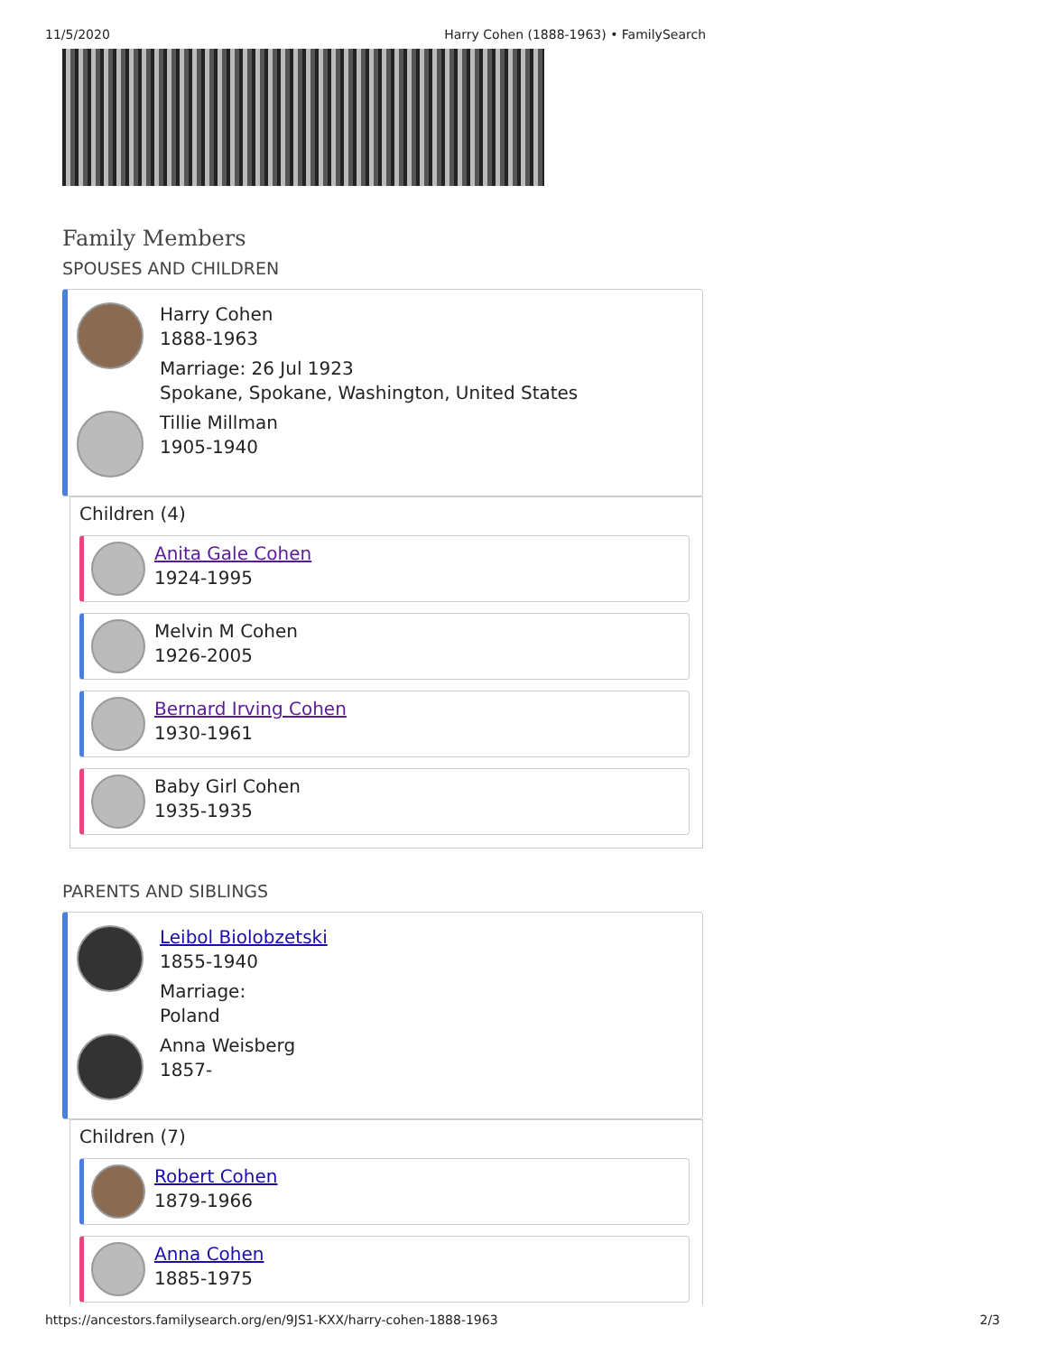11/5/2020 Harry Cohen (1888-1963) • FamilySearch
Family Members
SPOUSES AND CHILDREN
Harry Cohen
1888-1963
Marriage: 26 Jul 1923
Spokane, Spokane, Washington, United States
Tillie Millman
1905-1940
Children (4)
Anita Gale Cohen
1924-1995
Melvin M Cohen
1926-2005
Bernard Irving Cohen
1930-1961
Baby Girl Cohen
1935-1935
PARENTS AND SIBLINGS
Leibol Biolobzetski
1855-1940
Marriage:
Poland
Anna Weisberg
1857-
Children (7)
Robert Cohen
1879-1966
Anna Cohen
1885-1975
https://ancestors.familysearch.org/en/9JS1-KXX/harry-cohen-1888-1963 2/3